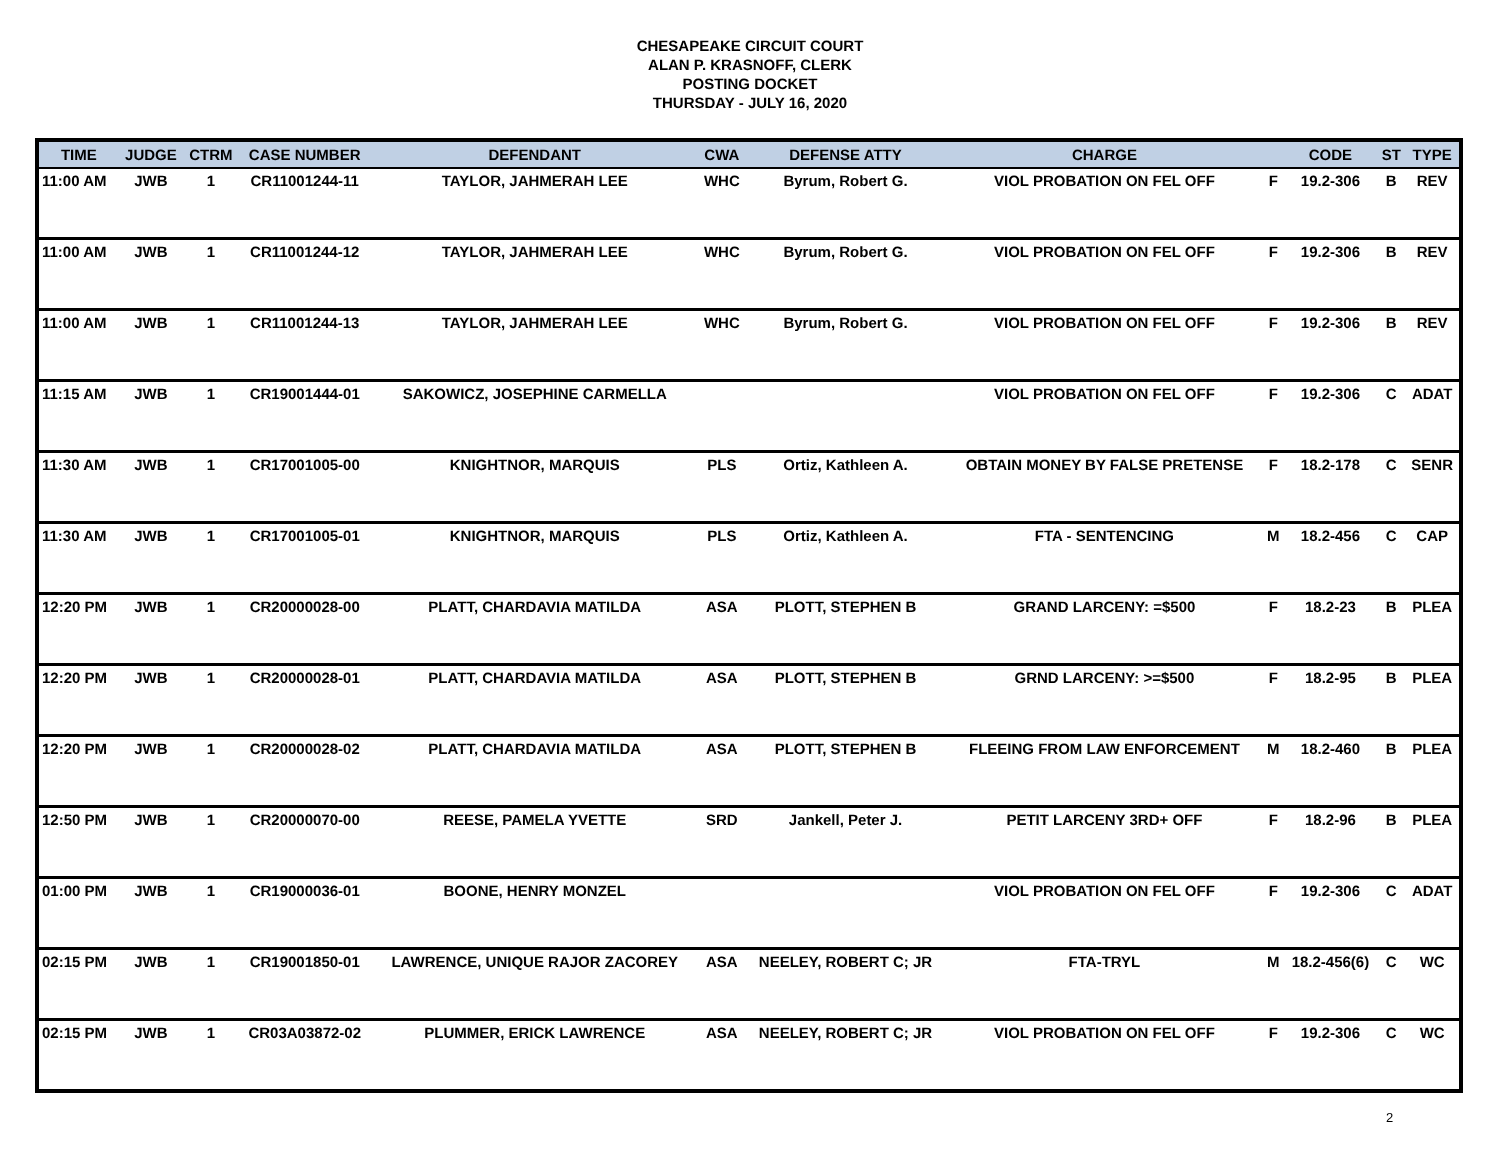CHESAPEAKE CIRCUIT COURT
ALAN P. KRASNOFF, CLERK
POSTING DOCKET
THURSDAY - JULY 16, 2020
| TIME | JUDGE | CTRM | CASE NUMBER | DEFENDANT | CWA | DEFENSE ATTY | CHARGE | | CODE | ST | TYPE |
| --- | --- | --- | --- | --- | --- | --- | --- | --- | --- | --- | --- |
| 11:00 AM | JWB | 1 | CR11001244-11 | TAYLOR, JAHMERAH LEE | WHC | Byrum, Robert G. | VIOL PROBATION ON FEL OFF | F | 19.2-306 | B | REV |
| 11:00 AM | JWB | 1 | CR11001244-12 | TAYLOR, JAHMERAH LEE | WHC | Byrum, Robert G. | VIOL PROBATION ON FEL OFF | F | 19.2-306 | B | REV |
| 11:00 AM | JWB | 1 | CR11001244-13 | TAYLOR, JAHMERAH LEE | WHC | Byrum, Robert G. | VIOL PROBATION ON FEL OFF | F | 19.2-306 | B | REV |
| 11:15 AM | JWB | 1 | CR19001444-01 | SAKOWICZ, JOSEPHINE CARMELLA | | | VIOL PROBATION ON FEL OFF | F | 19.2-306 | C | ADAT |
| 11:30 AM | JWB | 1 | CR17001005-00 | KNIGHTNOR, MARQUIS | PLS | Ortiz, Kathleen A. | OBTAIN MONEY BY FALSE PRETENSE | F | 18.2-178 | C | SENR |
| 11:30 AM | JWB | 1 | CR17001005-01 | KNIGHTNOR, MARQUIS | PLS | Ortiz, Kathleen A. | FTA - SENTENCING | M | 18.2-456 | C | CAP |
| 12:20 PM | JWB | 1 | CR20000028-00 | PLATT, CHARDAVIA MATILDA | ASA | PLOTT, STEPHEN B | GRAND LARCENY: =$500 | F | 18.2-23 | B | PLEA |
| 12:20 PM | JWB | 1 | CR20000028-01 | PLATT, CHARDAVIA MATILDA | ASA | PLOTT, STEPHEN B | GRND LARCENY: >=$500 | F | 18.2-95 | B | PLEA |
| 12:20 PM | JWB | 1 | CR20000028-02 | PLATT, CHARDAVIA MATILDA | ASA | PLOTT, STEPHEN B | FLEEING FROM LAW ENFORCEMENT | M | 18.2-460 | B | PLEA |
| 12:50 PM | JWB | 1 | CR20000070-00 | REESE, PAMELA YVETTE | SRD | Jankell, Peter J. | PETIT LARCENY 3RD+ OFF | F | 18.2-96 | B | PLEA |
| 01:00 PM | JWB | 1 | CR19000036-01 | BOONE, HENRY MONZEL | | | VIOL PROBATION ON FEL OFF | F | 19.2-306 | C | ADAT |
| 02:15 PM | JWB | 1 | CR19001850-01 | LAWRENCE, UNIQUE RAJOR ZACOREY | ASA | NEELEY, ROBERT C; JR | FTA-TRYL | M | 18.2-456(6) | C | WC |
| 02:15 PM | JWB | 1 | CR03A03872-02 | PLUMMER, ERICK LAWRENCE | ASA | NEELEY, ROBERT C; JR | VIOL PROBATION ON FEL OFF | F | 19.2-306 | C | WC |
2